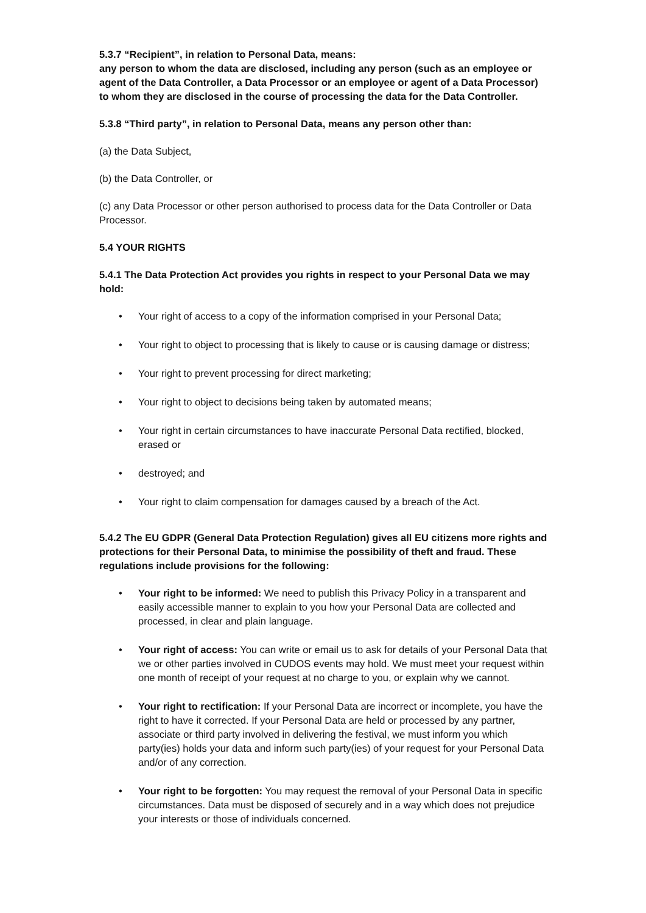5.3.7 “Recipient”, in relation to Personal Data, means:
any person to whom the data are disclosed, including any person (such as an employee or agent of the Data Controller, a Data Processor or an employee or agent of a Data Processor) to whom they are disclosed in the course of processing the data for the Data Controller.
5.3.8 “Third party”, in relation to Personal Data, means any person other than:
(a) the Data Subject,
(b) the Data Controller, or
(c) any Data Processor or other person authorised to process data for the Data Controller or Data Processor.
5.4 YOUR RIGHTS
5.4.1 The Data Protection Act provides you rights in respect to your Personal Data we may hold:
• Your right of access to a copy of the information comprised in your Personal Data;
• Your right to object to processing that is likely to cause or is causing damage or distress;
• Your right to prevent processing for direct marketing;
• Your right to object to decisions being taken by automated means;
• Your right in certain circumstances to have inaccurate Personal Data rectified, blocked, erased or
• destroyed; and
• Your right to claim compensation for damages caused by a breach of the Act.
5.4.2 The EU GDPR (General Data Protection Regulation) gives all EU citizens more rights and protections for their Personal Data, to minimise the possibility of theft and fraud. These regulations include provisions for the following:
• Your right to be informed: We need to publish this Privacy Policy in a transparent and easily accessible manner to explain to you how your Personal Data are collected and processed, in clear and plain language.
• Your right of access: You can write or email us to ask for details of your Personal Data that we or other parties involved in CUDOS events may hold. We must meet your request within one month of receipt of your request at no charge to you, or explain why we cannot.
• Your right to rectification: If your Personal Data are incorrect or incomplete, you have the right to have it corrected. If your Personal Data are held or processed by any partner, associate or third party involved in delivering the festival, we must inform you which party(ies) holds your data and inform such party(ies) of your request for your Personal Data and/or of any correction.
• Your right to be forgotten: You may request the removal of your Personal Data in specific circumstances. Data must be disposed of securely and in a way which does not prejudice your interests or those of individuals concerned.